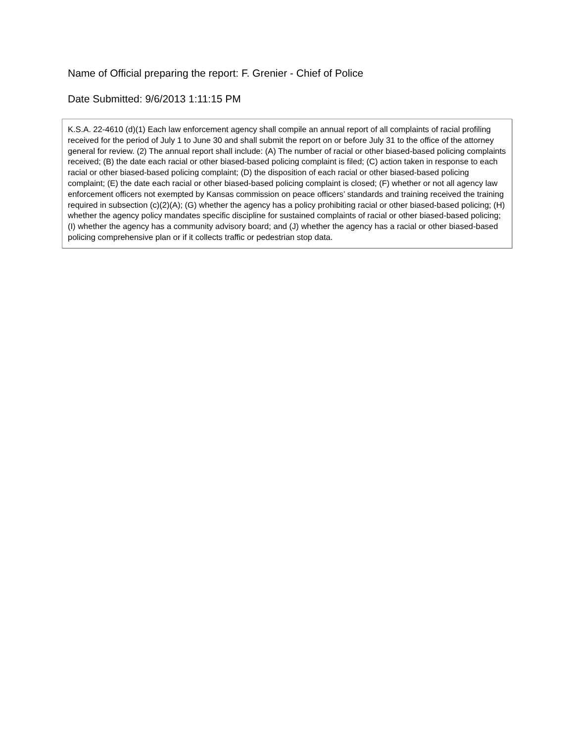Name of Official preparing the report: F. Grenier - Chief of Police
Date Submitted: 9/6/2013 1:11:15 PM
K.S.A. 22-4610 (d)(1) Each law enforcement agency shall compile an annual report of all complaints of racial profiling received for the period of July 1 to June 30 and shall submit the report on or before July 31 to the office of the attorney general for review. (2) The annual report shall include: (A) The number of racial or other biased-based policing complaints received; (B) the date each racial or other biased-based policing complaint is filed; (C) action taken in response to each racial or other biased-based policing complaint; (D) the disposition of each racial or other biased-based policing complaint; (E) the date each racial or other biased-based policing complaint is closed; (F) whether or not all agency law enforcement officers not exempted by Kansas commission on peace officers’ standards and training received the training required in subsection (c)(2)(A); (G) whether the agency has a policy prohibiting racial or other biased-based policing; (H) whether the agency policy mandates specific discipline for sustained complaints of racial or other biased-based policing; (I) whether the agency has a community advisory board; and (J) whether the agency has a racial or other biased-based policing comprehensive plan or if it collects traffic or pedestrian stop data.